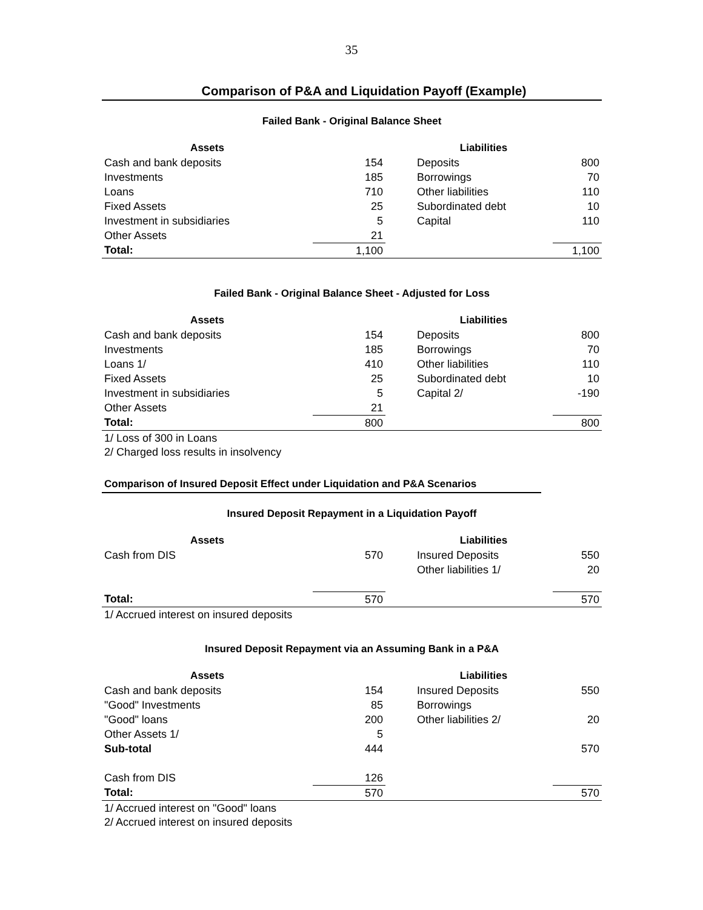35
Comparison of P&A and Liquidation Payoff (Example)
Failed Bank - Original Balance Sheet
| Assets | | | Liabilities | |
| --- | --- | --- | --- | --- |
| Cash and bank deposits | 154 | | Deposits | 800 |
| Investments | 185 | | Borrowings | 70 |
| Loans | 710 | | Other liabilities | 110 |
| Fixed Assets | 25 | | Subordinated debt | 10 |
| Investment in subsidiaries | 5 | | Capital | 110 |
| Other Assets | 21 | | | |
| Total: | 1,100 | | | 1,100 |
Failed Bank - Original Balance Sheet - Adjusted for Loss
| Assets | | | Liabilities | |
| --- | --- | --- | --- | --- |
| Cash and bank deposits | 154 | | Deposits | 800 |
| Investments | 185 | | Borrowings | 70 |
| Loans 1/ | 410 | | Other liabilities | 110 |
| Fixed Assets | 25 | | Subordinated debt | 10 |
| Investment in subsidiaries | 5 | | Capital 2/ | -190 |
| Other Assets | 21 | | | |
| Total: | 800 | | | 800 |
1/ Loss of 300 in Loans
2/ Charged loss results in insolvency
Comparison of Insured Deposit Effect under Liquidation and P&A Scenarios
Insured Deposit Repayment in a Liquidation Payoff
| Assets | | | Liabilities | |
| --- | --- | --- | --- | --- |
| Cash from DIS | 570 | | Insured Deposits | 550 |
| | | | Other liabilities 1/ | 20 |
| Total: | 570 | | | 570 |
1/ Accrued interest on insured deposits
Insured Deposit Repayment via an Assuming Bank in a P&A
| Assets | | | Liabilities | |
| --- | --- | --- | --- | --- |
| Cash and bank deposits | 154 | | Insured Deposits | 550 |
| "Good" Investments | 85 | | Borrowings | |
| "Good" loans | 200 | | Other liabilities 2/ | 20 |
| Other Assets 1/ | 5 | | | |
| Sub-total | 444 | | | 570 |
| Cash from DIS | 126 | | | |
| Total: | 570 | | | 570 |
1/ Accrued interest on "Good" loans
2/ Accrued interest on insured deposits